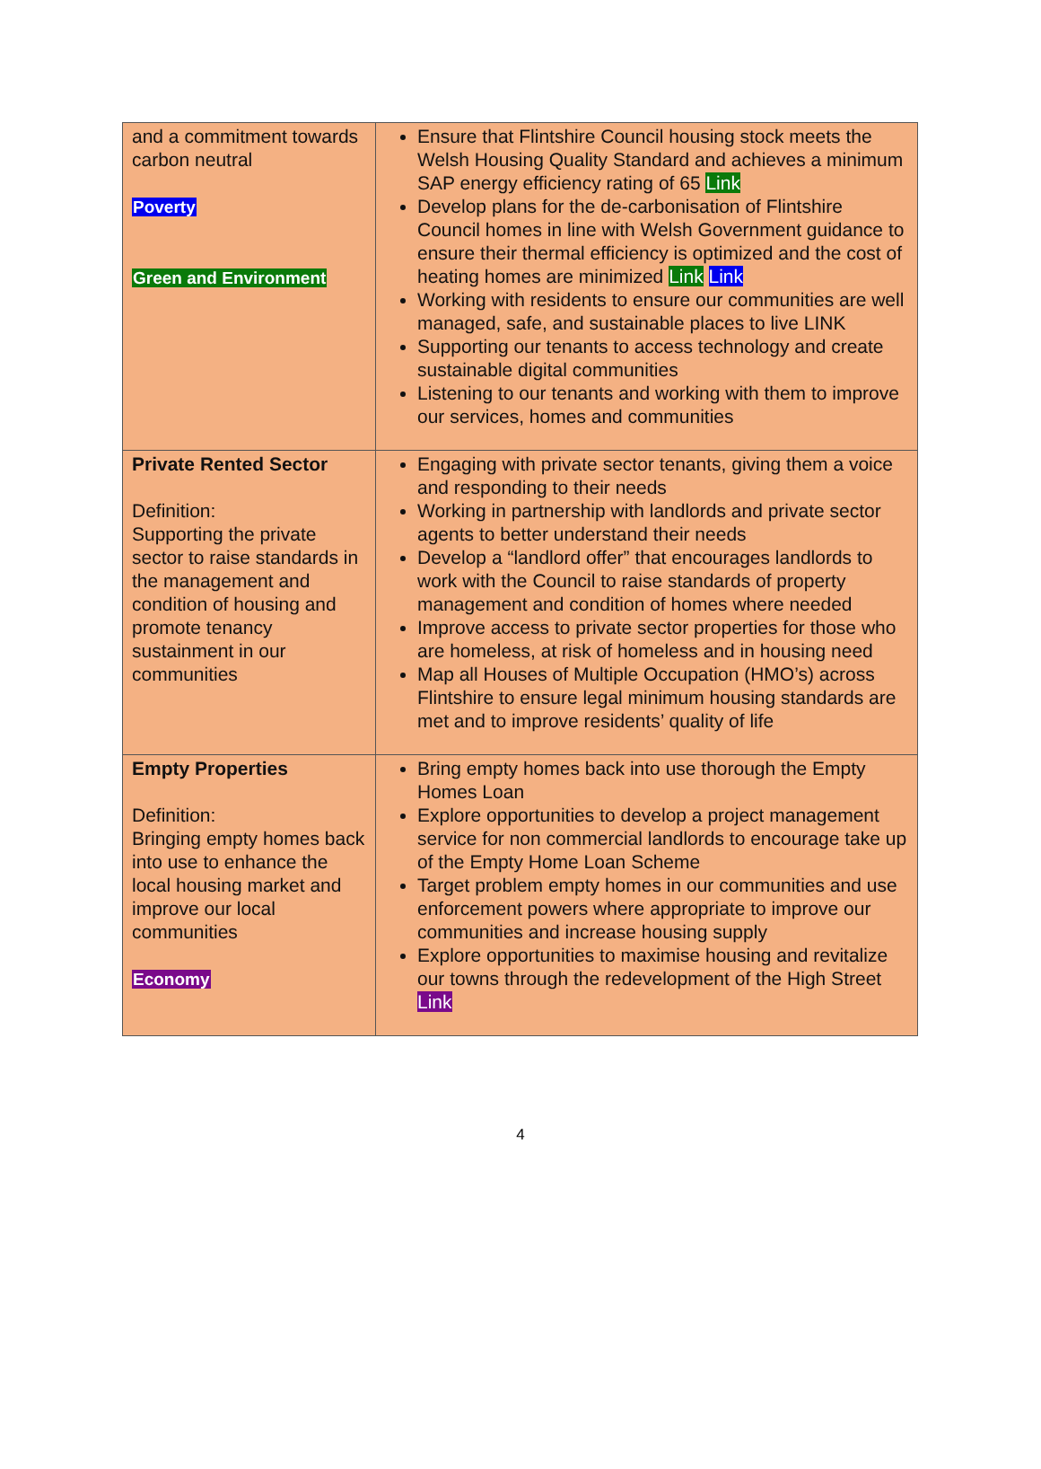| and a commitment towards carbon neutral Poverty Green and Environment | Ensure that Flintshire Council housing stock meets the Welsh Housing Quality Standard and achieves a minimum SAP energy efficiency rating of 65 Link Develop plans for the de-carbonisation of Flintshire Council homes in line with Welsh Government guidance to ensure their thermal efficiency is optimized and the cost of heating homes are minimized Link Link Working with residents to ensure our communities are well managed, safe, and sustainable places to live LINK Supporting our tenants to access technology and create sustainable digital communities Listening to our tenants and working with them to improve our services, homes and communities |
| Private Rented Sector Definition: Supporting the private sector to raise standards in the management and condition of housing and promote tenancy sustainment in our communities | Engaging with private sector tenants, giving them a voice and responding to their needs Working in partnership with landlords and private sector agents to better understand their needs Develop a “landlord offer” that encourages landlords to work with the Council to raise standards of property management and condition of homes where needed Improve access to private sector properties for those who are homeless, at risk of homeless and in housing need Map all Houses of Multiple Occupation (HMO’s) across Flintshire to ensure legal minimum housing standards are met and to improve residents’ quality of life |
| Empty Properties Definition: Bringing empty homes back into use to enhance the local housing market and improve our local communities Economy | Bring empty homes back into use thorough the Empty Homes Loan Explore opportunities to develop a project management service for non commercial landlords to encourage take up of the Empty Home Loan Scheme Target problem empty homes in our communities and use enforcement powers where appropriate to improve our communities and increase housing supply Explore opportunities to maximise housing and revitalize our towns through the redevelopment of the High Street Link |
4